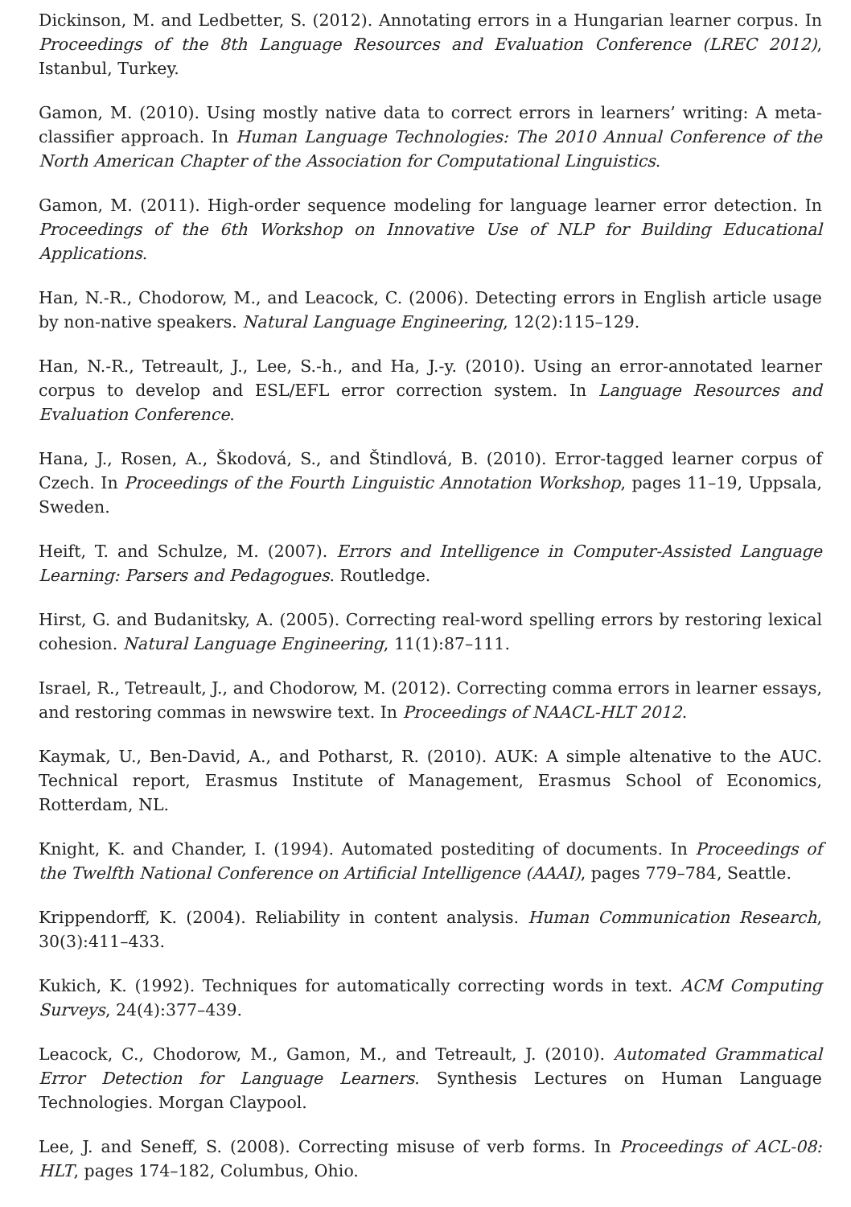Dickinson, M. and Ledbetter, S. (2012). Annotating errors in a Hungarian learner corpus. In Proceedings of the 8th Language Resources and Evaluation Conference (LREC 2012), Istanbul, Turkey.
Gamon, M. (2010). Using mostly native data to correct errors in learners’ writing: A meta-classifier approach. In Human Language Technologies: The 2010 Annual Conference of the North American Chapter of the Association for Computational Linguistics.
Gamon, M. (2011). High-order sequence modeling for language learner error detection. In Proceedings of the 6th Workshop on Innovative Use of NLP for Building Educational Applications.
Han, N.-R., Chodorow, M., and Leacock, C. (2006). Detecting errors in English article usage by non-native speakers. Natural Language Engineering, 12(2):115–129.
Han, N.-R., Tetreault, J., Lee, S.-h., and Ha, J.-y. (2010). Using an error-annotated learner corpus to develop and ESL/EFL error correction system. In Language Resources and Evaluation Conference.
Hana, J., Rosen, A., Škodová, S., and Štindlová, B. (2010). Error-tagged learner corpus of Czech. In Proceedings of the Fourth Linguistic Annotation Workshop, pages 11–19, Uppsala, Sweden.
Heift, T. and Schulze, M. (2007). Errors and Intelligence in Computer-Assisted Language Learning: Parsers and Pedagogues. Routledge.
Hirst, G. and Budanitsky, A. (2005). Correcting real-word spelling errors by restoring lexical cohesion. Natural Language Engineering, 11(1):87–111.
Israel, R., Tetreault, J., and Chodorow, M. (2012). Correcting comma errors in learner essays, and restoring commas in newswire text. In Proceedings of NAACL-HLT 2012.
Kaymak, U., Ben-David, A., and Potharst, R. (2010). AUK: A simple altenative to the AUC. Technical report, Erasmus Institute of Management, Erasmus School of Economics, Rotterdam, NL.
Knight, K. and Chander, I. (1994). Automated postediting of documents. In Proceedings of the Twelfth National Conference on Artificial Intelligence (AAAI), pages 779–784, Seattle.
Krippendorff, K. (2004). Reliability in content analysis. Human Communication Research, 30(3):411–433.
Kukich, K. (1992). Techniques for automatically correcting words in text. ACM Computing Surveys, 24(4):377–439.
Leacock, C., Chodorow, M., Gamon, M., and Tetreault, J. (2010). Automated Grammatical Error Detection for Language Learners. Synthesis Lectures on Human Language Technologies. Morgan Claypool.
Lee, J. and Seneff, S. (2008). Correcting misuse of verb forms. In Proceedings of ACL-08: HLT, pages 174–182, Columbus, Ohio.